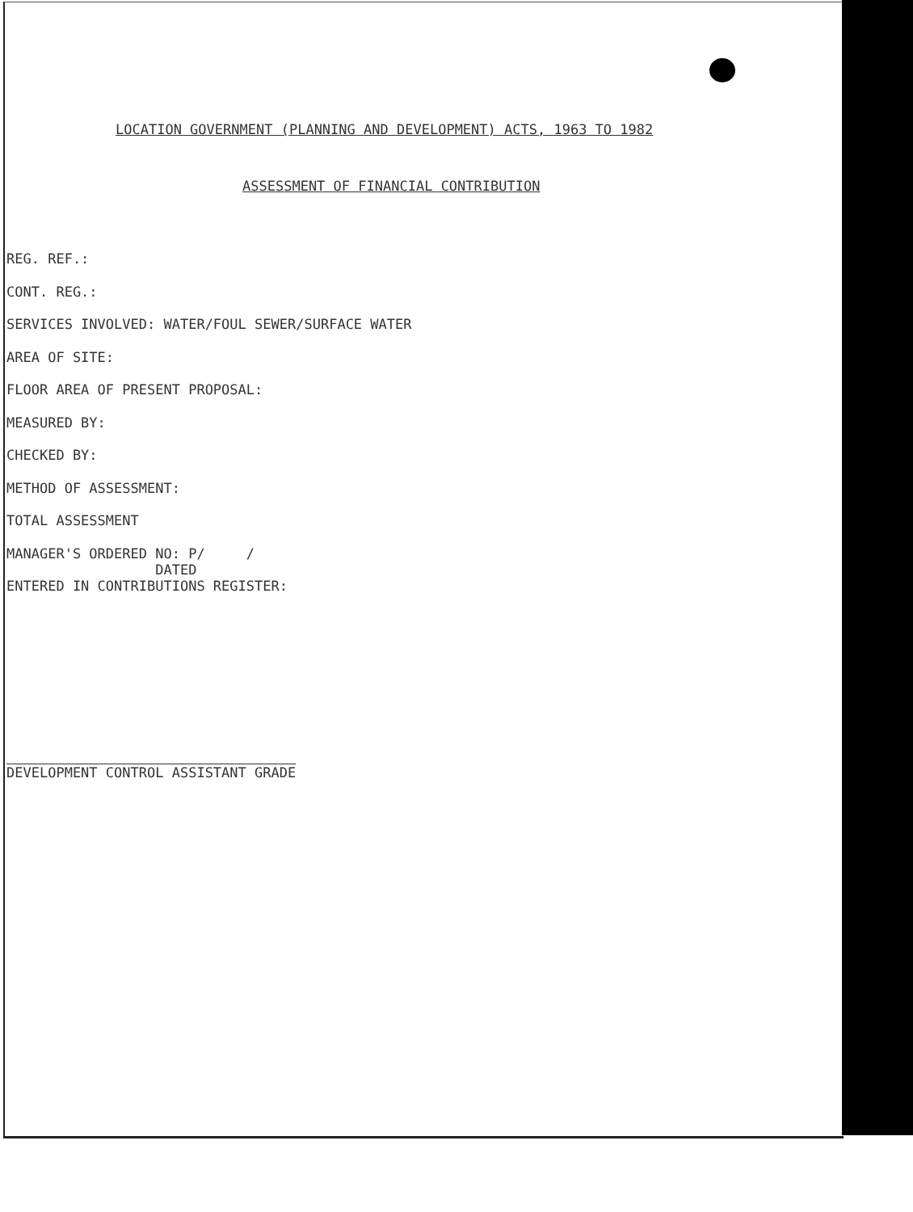LOCATION GOVERNMENT (PLANNING AND DEVELOPMENT) ACTS, 1963 TO 1982
ASSESSMENT OF FINANCIAL CONTRIBUTION
REG. REF.:
CONT. REG.:
SERVICES INVOLVED: WATER/FOUL SEWER/SURFACE WATER
AREA OF SITE:
FLOOR AREA OF PRESENT PROPOSAL:
MEASURED BY:
CHECKED BY:
METHOD OF ASSESSMENT:
TOTAL ASSESSMENT
MANAGER'S ORDERED NO: P/ /
DATED
ENTERED IN CONTRIBUTIONS REGISTER:
DEVELOPMENT CONTROL ASSISTANT GRADE